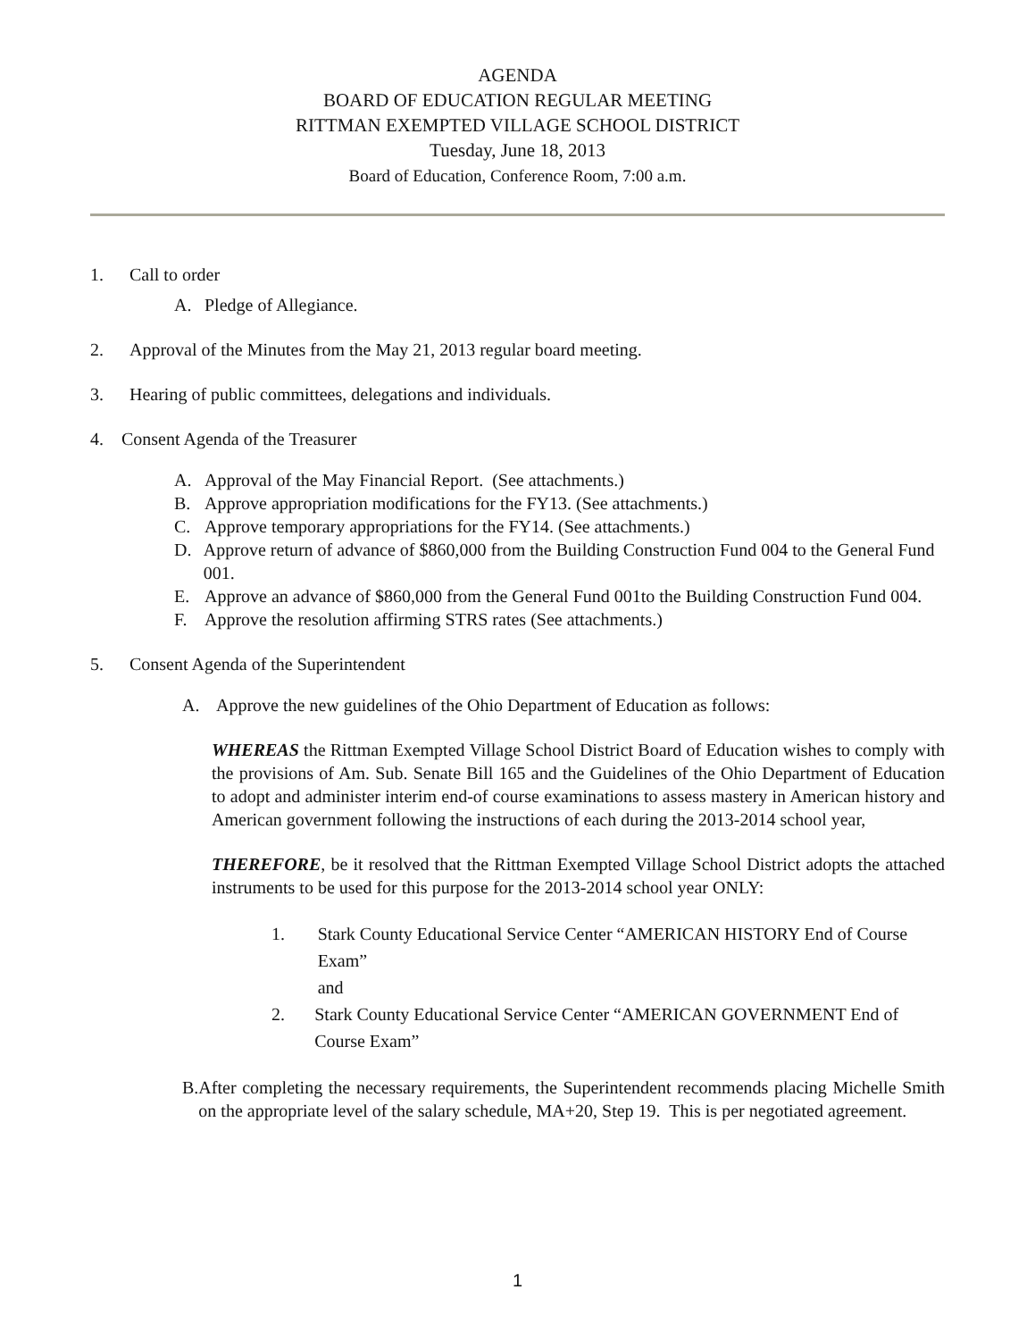AGENDA
BOARD OF EDUCATION REGULAR MEETING
RITTMAN EXEMPTED VILLAGE SCHOOL DISTRICT
Tuesday, June 18, 2013
Board of Education, Conference Room, 7:00 a.m.
1. Call to order
A. Pledge of Allegiance.
2. Approval of the Minutes from the May 21, 2013 regular board meeting.
3. Hearing of public committees, delegations and individuals.
4. Consent Agenda of the Treasurer
A. Approval of the May Financial Report. (See attachments.)
B. Approve appropriation modifications for the FY13. (See attachments.)
C. Approve temporary appropriations for the FY14. (See attachments.)
D. Approve return of advance of $860,000 from the Building Construction Fund 004 to the General Fund 001.
E. Approve an advance of $860,000 from the General Fund 001to the Building Construction Fund 004.
F. Approve the resolution affirming STRS rates (See attachments.)
5. Consent Agenda of the Superintendent
A. Approve the new guidelines of the Ohio Department of Education as follows:
WHEREAS the Rittman Exempted Village School District Board of Education wishes to comply with the provisions of Am. Sub. Senate Bill 165 and the Guidelines of the Ohio Department of Education to adopt and administer interim end-of course examinations to assess mastery in American history and American government following the instructions of each during the 2013-2014 school year,
THEREFORE, be it resolved that the Rittman Exempted Village School District adopts the attached instruments to be used for this purpose for the 2013-2014 school year ONLY:
1. Stark County Educational Service Center “AMERICAN HISTORY End of Course Exam”
and
2. Stark County Educational Service Center “AMERICAN GOVERNMENT End of Course Exam”
B. After completing the necessary requirements, the Superintendent recommends placing Michelle Smith on the appropriate level of the salary schedule, MA+20, Step 19. This is per negotiated agreement.
1